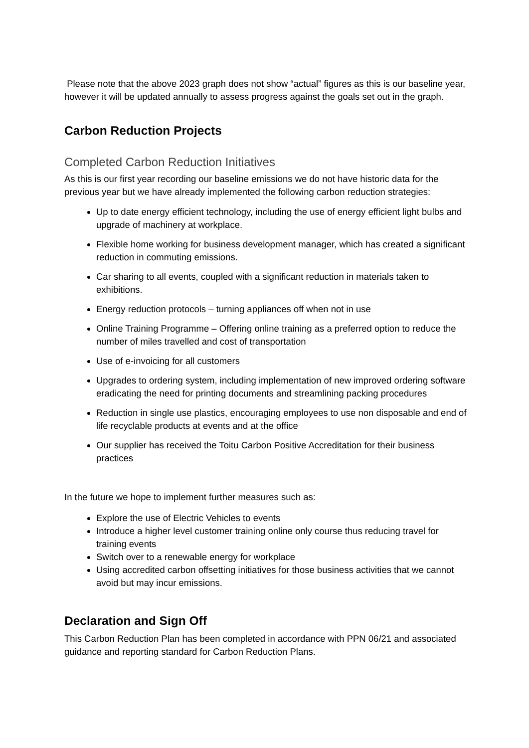Please note that the above 2023 graph does not show “actual” figures as this is our baseline year, however it will be updated annually to assess progress against the goals set out in the graph.
Carbon Reduction Projects
Completed Carbon Reduction Initiatives
As this is our first year recording our baseline emissions we do not have historic data for the previous year but we have already implemented the following carbon reduction strategies:
Up to date energy efficient technology, including the use of energy efficient light bulbs and upgrade of machinery at workplace.
Flexible home working for business development manager, which has created a significant reduction in commuting emissions.
Car sharing to all events, coupled with a significant reduction in materials taken to exhibitions.
Energy reduction protocols – turning appliances off when not in use
Online Training Programme – Offering online training as a preferred option to reduce the number of miles travelled and cost of transportation
Use of e-invoicing for all customers
Upgrades to ordering system, including implementation of new improved ordering software eradicating the need for printing documents and streamlining packing procedures
Reduction in single use plastics, encouraging employees to use non disposable and end of life recyclable products at events and at the office
Our supplier has received the Toitu Carbon Positive Accreditation for their business practices
In the future we hope to implement further measures such as:
Explore the use of Electric Vehicles to events
Introduce a higher level customer training online only course thus reducing travel for training events
Switch over to a renewable energy for workplace
Using accredited carbon offsetting initiatives for those business activities that we cannot avoid but may incur emissions.
Declaration and Sign Off
This Carbon Reduction Plan has been completed in accordance with PPN 06/21 and associated guidance and reporting standard for Carbon Reduction Plans.